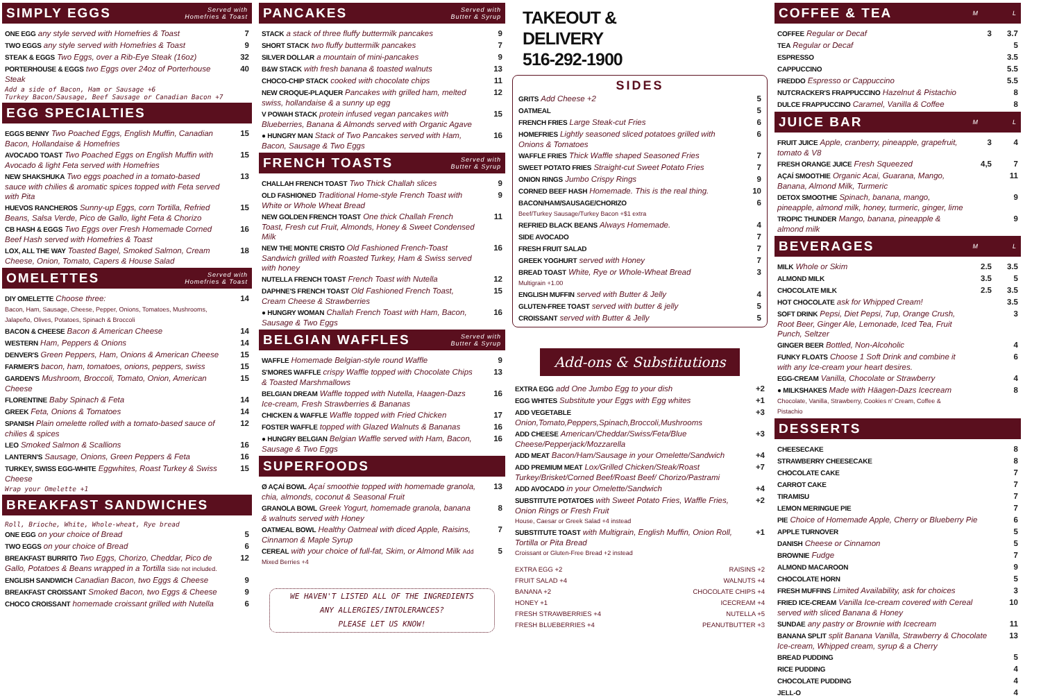SIMPLY EGGS Served with
Homefries & Toast
| ONE EGG any style served with Homefries & Toast | 7 |
| TWO EGGS any style served with Homefries & Toast | 9 |
| STEAK & EGGS Two Eggs, over a Rib-Eye Steak (16oz) | 32 |
| PORTERHOUSE & EGGS two Eggs over 24oz of Porterhouse Steak | 40 |
Add a side of Bacon, Ham or Sausage +6
Turkey Bacon/Sausage, Beef Sausage or Canadian Bacon +7
EGG SPECIALTIES
| EGGS BENNY Two Poached Eggs, English Muffin, Canadian Bacon, Hollandaise & Homefries | 15 |
| AVOCADO TOAST Two Poached Eggs on English Muffin with Avocado & light Feta served with Homefries | 15 |
| NEW SHAKSHUKA Two eggs poached in a tomato-based sauce with chilies & aromatic spices topped with Feta served with Pita | 13 |
| HUEVOS RANCHEROS Sunny-up Eggs, corn Tortilla, Refried Beans, Salsa Verde, Pico de Gallo, light Feta & Chorizo | 15 |
| CB HASH & EGGS Two Eggs over Fresh Homemade Corned Beef Hash served with Homefries & Toast | 16 |
| LOX, ALL THE WAY Toasted Bagel, Smoked Salmon, Cream Cheese, Onion, Tomato, Capers & House Salad | 18 |
OMELETTES Served with
Homefries & Toast
| DIY OMELETTE Choose three: Bacon, Ham, Sausage, Cheese, Pepper, Onions, Tomatoes, Mushrooms, Jalapeño, Olives, Potatoes, Spinach & Broccoli | 14 |
| BACON & CHEESE Bacon & American Cheese | 14 |
| WESTERN Ham, Peppers & Onions | 14 |
| DENVER'S Green Peppers, Ham, Onions & American Cheese | 15 |
| FARMER'S bacon, ham, tomatoes, onions, peppers, swiss | 15 |
| GARDEN'S Mushroom, Broccoli, Tomato, Onion, American Cheese | 15 |
| FLORENTINE Baby Spinach & Feta | 14 |
| GREEK Feta, Onions & Tomatoes | 14 |
| SPANISH Plain omelette rolled with a tomato-based sauce of chilies & spices | 12 |
| LEO Smoked Salmon & Scallions | 16 |
| LANTERN'S Sausage, Onions, Green Peppers & Feta | 16 |
| TURKEY, SWISS EGG-WHITE Eggwhites, Roast Turkey & Swiss Cheese | 15 |
Wrap your Omelette +1
BREAKFAST SANDWICHES
Roll, Brioche, White, Whole-wheat, Rye bread
| ONE EGG on your choice of Bread | 5 |
| TWO EGGS on your choice of Bread | 6 |
| BREAKFAST BURRITO Two Eggs, Chorizo, Cheddar, Pico de Gallo, Potatoes & Beans wrapped in a Tortilla Side not included. | 12 |
| ENGLISH SANDWICH Canadian Bacon, two Eggs & Cheese | 9 |
| BREAKFAST CROISSANT Smoked Bacon, two Eggs & Cheese | 9 |
| CHOCO CROISSANT homemade croissant grilled with Nutella | 6 |
PANCAKES Served with
Butter & Syrup
| STACK a stack of three fluffy buttermilk pancakes | 9 |
| SHORT STACK two fluffy buttermilk pancakes | 7 |
| SILVER DOLLAR a mountain of mini-pancakes | 9 |
| B&W STACK with fresh banana & toasted walnuts | 13 |
| CHOCO-CHIP STACK cooked with chocolate chips | 11 |
| NEW CROQUE-PLAQUER Pancakes with grilled ham, melted swiss, hollandaise & a sunny up egg | 12 |
| V POWAH STACK protein infused vegan pancakes with Blueberries, Banana & Almonds served with Organic Agave | 15 |
| ● HUNGRY MAN Stack of Two Pancakes served with Ham, Bacon, Sausage & Two Eggs | 16 |
FRENCH TOASTS Served with
Butter & Syrup
| CHALLAH FRENCH TOAST Two Thick Challah slices | 9 |
| OLD FASHIONED Traditional Home-style French Toast with White or Whole Wheat Bread | 9 |
| NEW GOLDEN FRENCH TOAST One thick Challah French Toast, Fresh cut Fruit, Almonds, Honey & Sweet Condensed Milk | 11 |
| NEW THE MONTE CRISTO Old Fashioned French-Toast Sandwich grilled with Roasted Turkey, Ham & Swiss served with honey | 16 |
| NUTELLA FRENCH TOAST French Toast with Nutella | 12 |
| DAPHNE'S FRENCH TOAST Old Fashioned French Toast, Cream Cheese & Strawberries | 15 |
| ● HUNGRY WOMAN Challah French Toast with Ham, Bacon, Sausage & Two Eggs | 16 |
BELGIAN WAFFLES Served with
Butter & Syrup
| WAFFLE Homemade Belgian-style round Waffle | 9 |
| S'MORES WAFFLE crispy Waffle topped with Chocolate Chips & Toasted Marshmallows | 13 |
| BELGIAN DREAM Waffle topped with Nutella, Haagen-Dazs Ice-cream, Fresh Strawberries & Bananas | 16 |
| CHICKEN & WAFFLE Waffle topped with Fried Chicken | 17 |
| FOSTER WAFFLE topped with Glazed Walnuts & Bananas | 16 |
| ● HUNGRY BELGIAN Belgian Waffle served with Ham, Bacon, Sausage & Two Eggs | 16 |
SUPERFOODS
| Ø AÇAÍ BOWL Açaí smoothie topped with homemade granola, chia, almonds, coconut & Seasonal Fruit | 13 |
| GRANOLA BOWL Greek Yogurt, homemade granola, banana & walnuts served with Honey | 8 |
| OATMEAL BOWL Healthy Oatmeal with diced Apple, Raisins, Cinnamon & Maple Syrup | 7 |
| CEREAL with your choice of full-fat, Skim, or Almond Milk Add Mixed Berries +4 | 5 |
WE HAVEN'T LISTED ALL OF THE INGREDIENTS
ANY ALLERGIES/INTOLERANCES?
PLEASE LET US KNOW!
TAKEOUT &
DELIVERY
516-292-1900
SIDES
| GRITS Add Cheese +2 | 5 |
| OATMEAL | 5 |
| FRENCH FRIES Large Steak-cut Fries | 6 |
| HOMEFRIES Lightly seasoned sliced potatoes grilled with Onions & Tomatoes | 6 |
| WAFFLE FRIES Thick Waffle shaped Seasoned Fries | 7 |
| SWEET POTATO FRIES Straight-cut Sweet Potato Fries | 7 |
| ONION RINGS Jumbo Crispy Rings | 9 |
| CORNED BEEF HASH Homemade. This is the real thing. | 10 |
| BACON/HAM/SAUSAGE/CHORIZO Beef/Turkey Sausage/Turkey Bacon +$1 extra | 6 |
| REFRIED BLACK BEANS Always Homemade. | 4 |
| SIDE AVOCADO | 7 |
| FRESH FRUIT SALAD | 7 |
| GREEK YOGHURT served with Honey | 7 |
| BREAD TOAST White, Rye or Whole-Wheat Bread Multigrain +1.00 | 3 |
| ENGLISH MUFFIN served with Butter & Jelly | 4 |
| GLUTEN-FREE TOAST served with butter & jelly | 5 |
| CROISSANT served with Butter & Jelly | 5 |
Add-ons & Substitutions
| EXTRA EGG add One Jumbo Egg to your dish | +2 |
| EGG WHITES Substitute your Eggs with Egg whites | +1 |
| ADD VEGETABLE Onion,Tomato,Peppers,Spinach,Broccoli,Mushrooms | +3 |
| ADD CHEESE American/Cheddar/Swiss/Feta/Blue Cheese/Pepperjack/Mozzarella | +3 |
| ADD MEAT Bacon/Ham/Sausage in your Omelette/Sandwich | +4 |
| ADD PREMIUM MEAT Lox/Grilled Chicken/Steak/Roast Turkey/Brisket/Corned Beef/Roast Beef/ Chorizo/Pastrami | +7 |
| ADD AVOCADO in your Omelette/Sandwich | +4 |
| SUBSTITUTE POTATOES with Sweet Potato Fries, Waffle Fries, Onion Rings or Fresh Fruit House, Caesar or Greek Salad +4 instead | +2 |
| SUBSTITUTE TOAST with Multigrain, English Muffin, Onion Roll, Tortilla or Pita Bread Croissant or Gluten-Free Bread +2 instead | +1 |
| EXTRA EGG +2 | RAISINS +2 |
| FRUIT SALAD +4 | WALNUTS +4 |
| BANANA +2 | CHOCOLATE CHIPS +4 |
| HONEY +1 | ICECREAM +4 |
| FRESH STRAWBERRIES +4 | NUTELLA +5 |
| FRESH BLUEBERRIES +4 | PEANUTBUTTER +3 |
COFFEE & TEA M L
| COFFEE Regular or Decaf | 3 | 3.7 |
| TEA Regular or Decaf | | 5 |
| ESPRESSO | | 3.5 |
| CAPPUCCINO | | 5.5 |
| FREDDO Espresso or Cappuccino | | 5.5 |
| NUTCRACKER'S FRAPPUCCINO Hazelnut & Pistachio | | 8 |
| DULCE FRAPPUCCINO Caramel, Vanilla & Coffee | | 8 |
JUICE BAR M L
| FRUIT JUICE Apple, cranberry, pineapple, grapefruit, tomato & V8 | 3 | 4 |
| FRESH ORANGE JUICE Fresh Squeezed | 4,5 | 7 |
| AÇAÍ SMOOTHIE Organic Acai, Guarana, Mango, Banana, Almond Milk, Turmeric | | 11 |
| DETOX SMOOTHIE Spinach, banana, mango, pineapple, almond milk, honey, turmeric, ginger, lime | | 9 |
| TROPIC THUNDER Mango, banana, pineapple & almond milk | | 9 |
BEVERAGES M L
| MILK Whole or Skim | 2.5 | 3.5 |
| ALMOND MILK | 3.5 | 5 |
| CHOCOLATE MILK | 2.5 | 3.5 |
| HOT CHOCOLATE ask for Whipped Cream! | | 3.5 |
| SOFT DRINK Pepsi, Diet Pepsi, 7up, Orange Crush, Root Beer, Ginger Ale, Lemonade, Iced Tea, Fruit Punch, Seltzer | | 3 |
| GINGER BEER Bottled, Non-Alcoholic | | 4 |
| FUNKY FLOATS Choose 1 Soft Drink and combine it with any Ice-cream your heart desires. | | 6 |
| EGG-CREAM Vanilla, Chocolate or Strawberry | | 4 |
| ● MILKSHAKES Made with Häagen-Dazs Icecream Chocolate, Vanilla, Strawberry, Cookies n' Cream, Coffee & Pistachio | | 8 |
DESSERTS
| CHEESECAKE | 8 |
| STRAWBERRY CHEESECAKE | 8 |
| CHOCOLATE CAKE | 7 |
| CARROT CAKE | 7 |
| TIRAMISU | 7 |
| LEMON MERINGUE PIE | 7 |
| PIE Choice of Homemade Apple, Cherry or Blueberry Pie | 6 |
| APPLE TURNOVER | 5 |
| DANISH Cheese or Cinnamon | 5 |
| BROWNIE Fudge | 7 |
| ALMOND MACAROON | 9 |
| CHOCOLATE HORN | 5 |
| FRESH MUFFINS Limited Availability, ask for choices | 3 |
| FRIED ICE-CREAM Vanilla Ice-cream covered with Cereal served with sliced Banana & Honey | 10 |
| SUNDAE any pastry or Brownie with Icecream | 11 |
| BANANA SPLIT split Banana Vanilla, Strawberry & Chocolate Ice-cream, Whipped cream, syrup & a Cherry | 13 |
| BREAD PUDDING | 5 |
| RICE PUDDING | 4 |
| CHOCOLATE PUDDING | 4 |
| JELL-O | 4 |